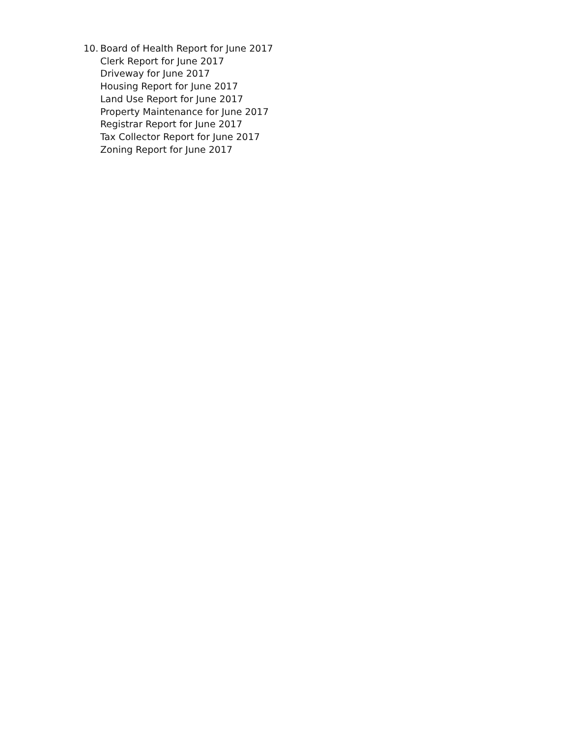10.
Board of Health Report for June 2017
Clerk Report for June 2017
Driveway for June 2017
Housing Report for June 2017
Land Use Report for June 2017
Property Maintenance for June 2017
Registrar Report for June 2017
Tax Collector Report for June 2017
Zoning Report for June 2017